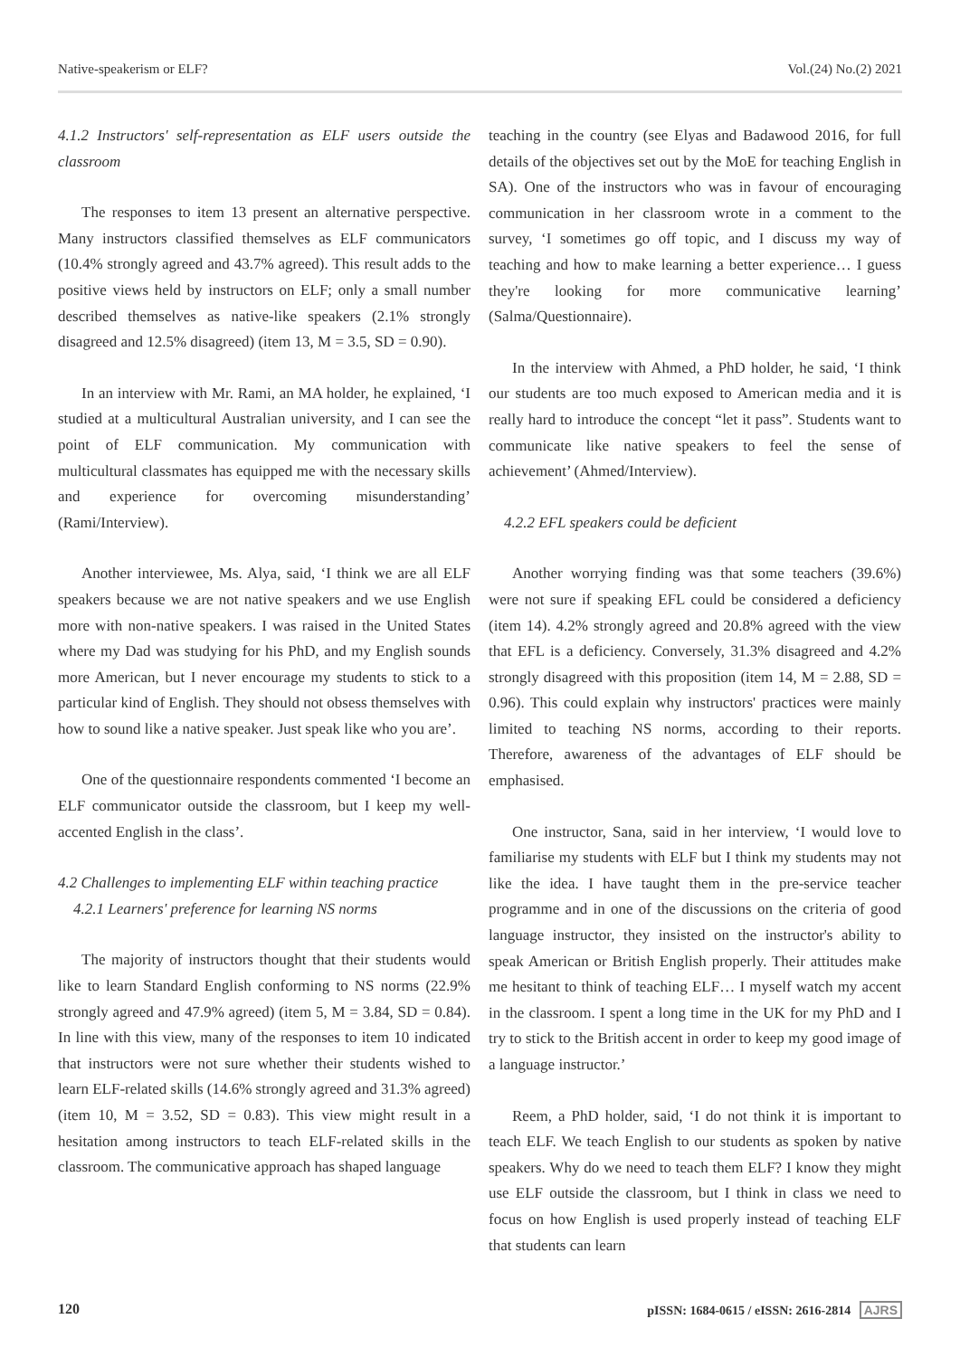Native-speakerism or ELF? Vol.(24) No.(2) 2021
4.1.2 Instructors' self-representation as ELF users outside the classroom
The responses to item 13 present an alternative perspective. Many instructors classified themselves as ELF communicators (10.4% strongly agreed and 43.7% agreed). This result adds to the positive views held by instructors on ELF; only a small number described themselves as native-like speakers (2.1% strongly disagreed and 12.5% disagreed) (item 13, M = 3.5, SD = 0.90).
In an interview with Mr. Rami, an MA holder, he explained, ‘I studied at a multicultural Australian university, and I can see the point of ELF communication. My communication with multicultural classmates has equipped me with the necessary skills and experience for overcoming misunderstanding’ (Rami/Interview).
Another interviewee, Ms. Alya, said, ‘I think we are all ELF speakers because we are not native speakers and we use English more with non-native speakers. I was raised in the United States where my Dad was studying for his PhD, and my English sounds more American, but I never encourage my students to stick to a particular kind of English. They should not obsess themselves with how to sound like a native speaker. Just speak like who you are’.
One of the questionnaire respondents commented ‘I become an ELF communicator outside the classroom, but I keep my well-accented English in the class’.
4.2 Challenges to implementing ELF within teaching practice
4.2.1 Learners' preference for learning NS norms
The majority of instructors thought that their students would like to learn Standard English conforming to NS norms (22.9% strongly agreed and 47.9% agreed) (item 5, M = 3.84, SD = 0.84). In line with this view, many of the responses to item 10 indicated that instructors were not sure whether their students wished to learn ELF-related skills (14.6% strongly agreed and 31.3% agreed) (item 10, M = 3.52, SD = 0.83). This view might result in a hesitation among instructors to teach ELF-related skills in the classroom. The communicative approach has shaped language
teaching in the country (see Elyas and Badawood 2016, for full details of the objectives set out by the MoE for teaching English in SA). One of the instructors who was in favour of encouraging communication in her classroom wrote in a comment to the survey, ‘I sometimes go off topic, and I discuss my way of teaching and how to make learning a better experience… I guess they're looking for more communicative learning’ (Salma/Questionnaire).
In the interview with Ahmed, a PhD holder, he said, ‘I think our students are too much exposed to American media and it is really hard to introduce the concept “let it pass”. Students want to communicate like native speakers to feel the sense of achievement’ (Ahmed/Interview).
4.2.2 EFL speakers could be deficient
Another worrying finding was that some teachers (39.6%) were not sure if speaking EFL could be considered a deficiency (item 14). 4.2% strongly agreed and 20.8% agreed with the view that EFL is a deficiency. Conversely, 31.3% disagreed and 4.2% strongly disagreed with this proposition (item 14, M = 2.88, SD = 0.96). This could explain why instructors' practices were mainly limited to teaching NS norms, according to their reports. Therefore, awareness of the advantages of ELF should be emphasised.
One instructor, Sana, said in her interview, ‘I would love to familiarise my students with ELF but I think my students may not like the idea. I have taught them in the pre-service teacher programme and in one of the discussions on the criteria of good language instructor, they insisted on the instructor's ability to speak American or British English properly. Their attitudes make me hesitant to think of teaching ELF… I myself watch my accent in the classroom. I spent a long time in the UK for my PhD and I try to stick to the British accent in order to keep my good image of a language instructor.’
Reem, a PhD holder, said, ‘I do not think it is important to teach ELF. We teach English to our students as spoken by native speakers. Why do we need to teach them ELF? I know they might use ELF outside the classroom, but I think in class we need to focus on how English is used properly instead of teaching ELF that students can learn
120 pISSN: 1684-0615 / eISSN: 2616-2814 AJRS